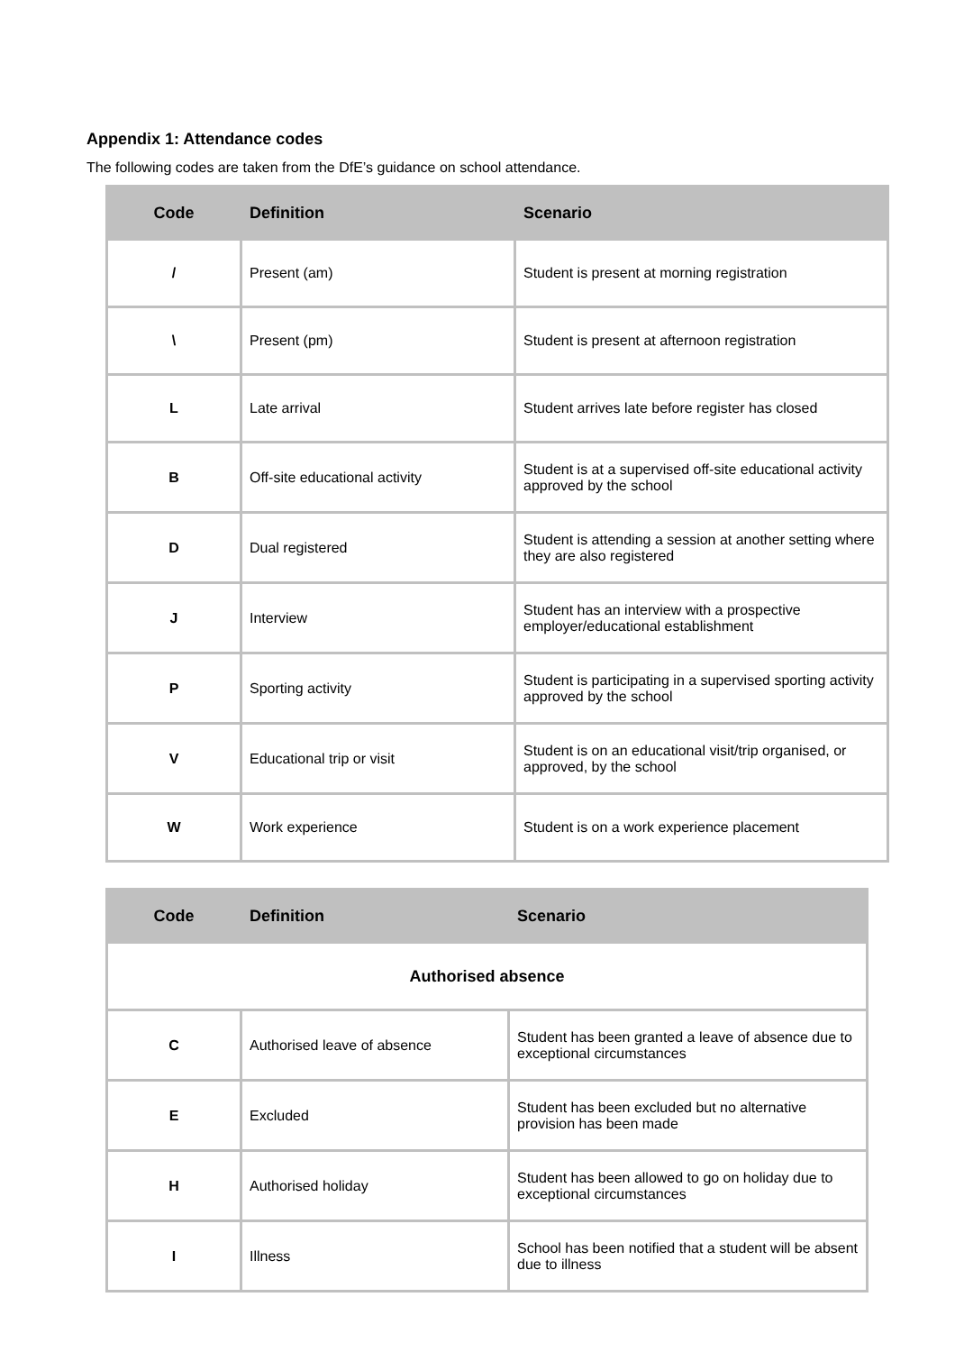Appendix 1: Attendance codes
The following codes are taken from the DfE’s guidance on school attendance.
| Code | Definition | Scenario |
| --- | --- | --- |
| / | Present (am) | Student is present at morning registration |
| \ | Present (pm) | Student is present at afternoon registration |
| L | Late arrival | Student arrives late before register has closed |
| B | Off-site educational activity | Student is at a supervised off-site educational activity approved by the school |
| D | Dual registered | Student is attending a session at another setting where they are also registered |
| J | Interview | Student has an interview with a prospective employer/educational establishment |
| P | Sporting activity | Student is participating in a supervised sporting activity approved by the school |
| V | Educational trip or visit | Student is on an educational visit/trip organised, or approved, by the school |
| W | Work experience | Student is on a work experience placement |
| Code | Definition | Scenario |
| --- | --- | --- |
| Authorised absence | | |
| C | Authorised leave of absence | Student has been granted a leave of absence due to exceptional circumstances |
| E | Excluded | Student has been excluded but no alternative provision has been made |
| H | Authorised holiday | Student has been allowed to go on holiday due to exceptional circumstances |
| I | Illness | School has been notified that a student will be absent due to illness |